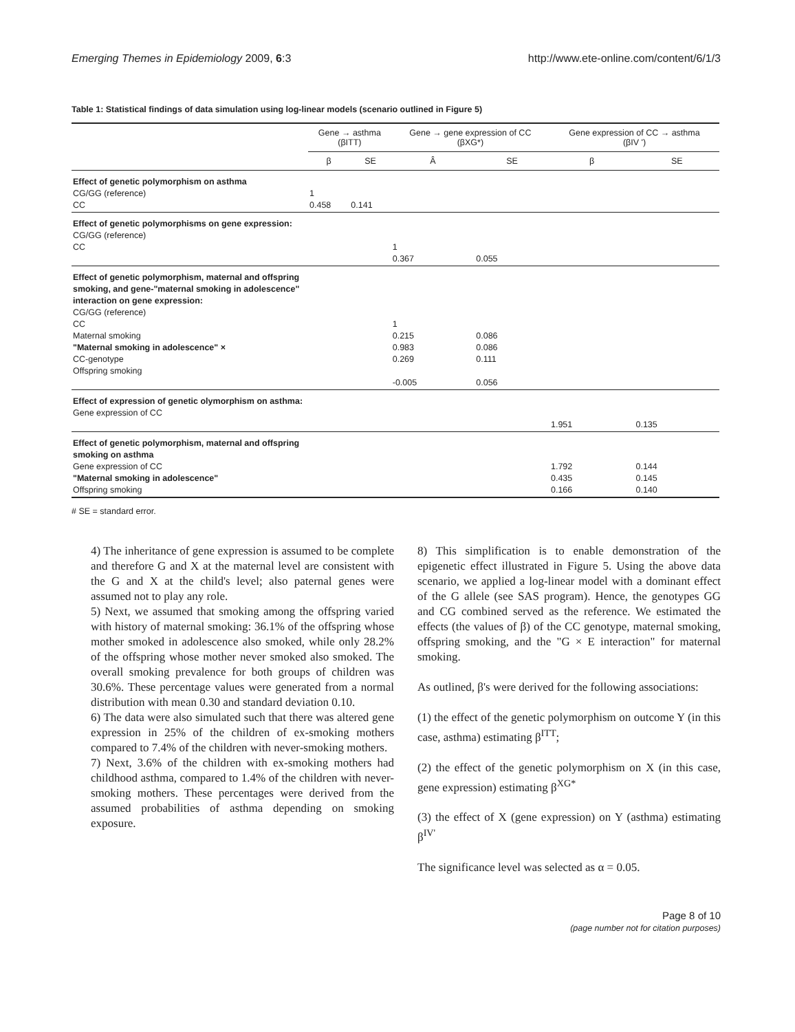Emerging Themes in Epidemiology 2009, 6:3 http://www.ete-online.com/content/6/1/3
Table 1: Statistical findings of data simulation using log-linear models (scenario outlined in Figure 5)
| | Gene → asthma (βITT) | | Gene → gene expression of CC (βXG*) | | Gene expression of CC → asthma (βIV ') | |
| --- | --- | --- | --- | --- | --- | --- |
| | β | SE | Â | SE | β | SE |
| Effect of genetic polymorphism on asthma CG/GG (reference) CC | 1 0.458 | 0.141 | | | | |
| Effect of genetic polymorphisms on gene expression: CG/GG (reference) CC | | | 1 0.367 | 0.055 | | |
| Effect of genetic polymorphism, maternal and offspring smoking, and gene-"maternal smoking in adolescence" interaction on gene expression: CG/GG (reference) CC Maternal smoking "Maternal smoking in adolescence" × CC-genotype Offspring smoking | | | 1 0.215 0.983 0.269 -0.005 | 0.086 0.086 0.111 0.056 | | |
| Effect of expression of genetic olymorphism on asthma: Gene expression of CC | | | | | 1.951 | 0.135 |
| Effect of genetic polymorphism, maternal and offspring smoking on asthma Gene expression of CC "Maternal smoking in adolescence" Offspring smoking | | | | | 1.792 0.435 0.166 | 0.144 0.145 0.140 |
# SE = standard error.
4) The inheritance of gene expression is assumed to be complete and therefore G and X at the maternal level are consistent with the G and X at the child's level; also paternal genes were assumed not to play any role.
5) Next, we assumed that smoking among the offspring varied with history of maternal smoking: 36.1% of the offspring whose mother smoked in adolescence also smoked, while only 28.2% of the offspring whose mother never smoked also smoked. The overall smoking prevalence for both groups of children was 30.6%. These percentage values were generated from a normal distribution with mean 0.30 and standard deviation 0.10.
6) The data were also simulated such that there was altered gene expression in 25% of the children of ex-smoking mothers compared to 7.4% of the children with never-smoking mothers.
7) Next, 3.6% of the children with ex-smoking mothers had childhood asthma, compared to 1.4% of the children with never-smoking mothers. These percentages were derived from the assumed probabilities of asthma depending on smoking exposure.
8) This simplification is to enable demonstration of the epigenetic effect illustrated in Figure 5. Using the above data scenario, we applied a log-linear model with a dominant effect of the G allele (see SAS program). Hence, the genotypes GG and CG combined served as the reference. We estimated the effects (the values of β) of the CC genotype, maternal smoking, offspring smoking, and the "G × E interaction" for maternal smoking.
As outlined, β's were derived for the following associations:
(1) the effect of the genetic polymorphism on outcome Y (in this case, asthma) estimating β<sup>ITT</sup>;
(2) the effect of the genetic polymorphism on X (in this case, gene expression) estimating β<sup>XG*</sup>
(3) the effect of X (gene expression) on Y (asthma) estimating β<sup>IV'</sup>
The significance level was selected as α = 0.05.
Page 8 of 10
(page number not for citation purposes)